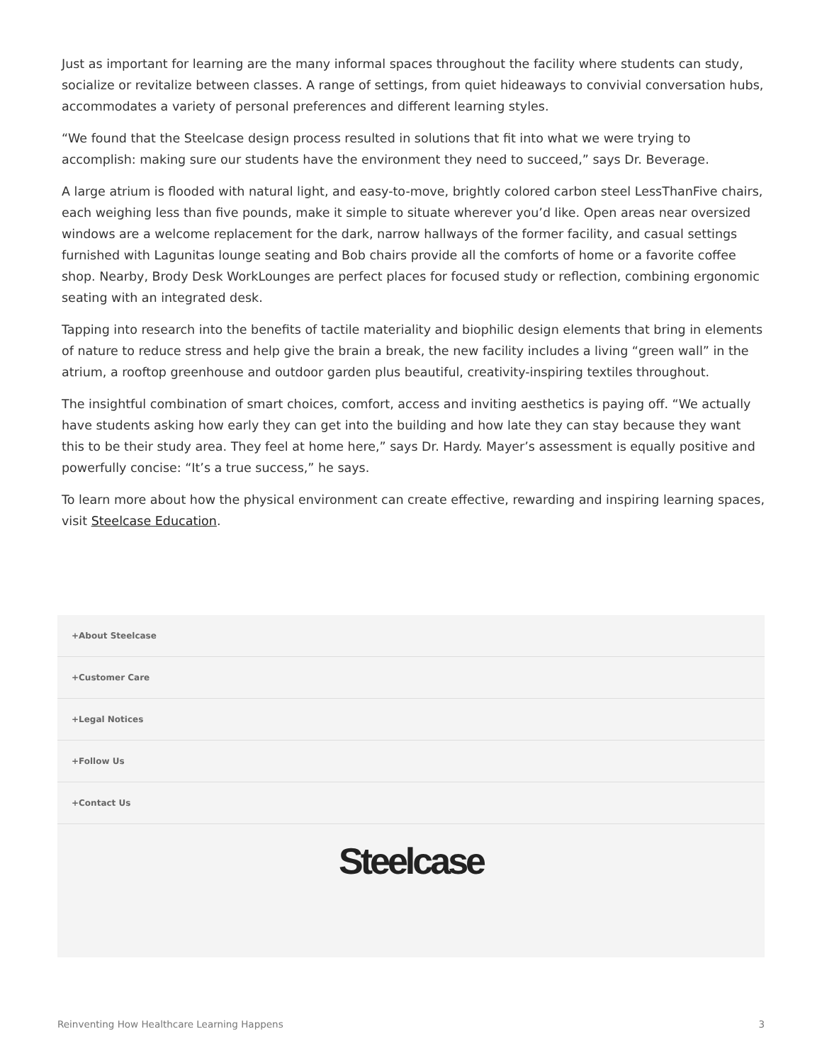Just as important for learning are the many informal spaces throughout the facility where students can study, socialize or revitalize between classes. A range of settings, from quiet hideaways to convivial conversation hubs, accommodates a variety of personal preferences and different learning styles.
“We found that the Steelcase design process resulted in solutions that fit into what we were trying to accomplish: making sure our students have the environment they need to succeed,” says Dr. Beverage.
A large atrium is flooded with natural light, and easy-to-move, brightly colored carbon steel LessThanFive chairs, each weighing less than five pounds, make it simple to situate wherever you’d like. Open areas near oversized windows are a welcome replacement for the dark, narrow hallways of the former facility, and casual settings furnished with Lagunitas lounge seating and Bob chairs provide all the comforts of home or a favorite coffee shop. Nearby, Brody Desk WorkLounges are perfect places for focused study or reflection, combining ergonomic seating with an integrated desk.
Tapping into research into the benefits of tactile materiality and biophilic design elements that bring in elements of nature to reduce stress and help give the brain a break, the new facility includes a living “green wall” in the atrium, a rooftop greenhouse and outdoor garden plus beautiful, creativity-inspiring textiles throughout.
The insightful combination of smart choices, comfort, access and inviting aesthetics is paying off. “We actually have students asking how early they can get into the building and how late they can stay because they want this to be their study area. They feel at home here,” says Dr. Hardy. Mayer’s assessment is equally positive and powerfully concise: “It’s a true success,” he says.
To learn more about how the physical environment can create effective, rewarding and inspiring learning spaces, visit Steelcase Education.
+About Steelcase
+Customer Care
+Legal Notices
+Follow Us
+Contact Us
Steelcase
Reinventing How Healthcare Learning Happens 3